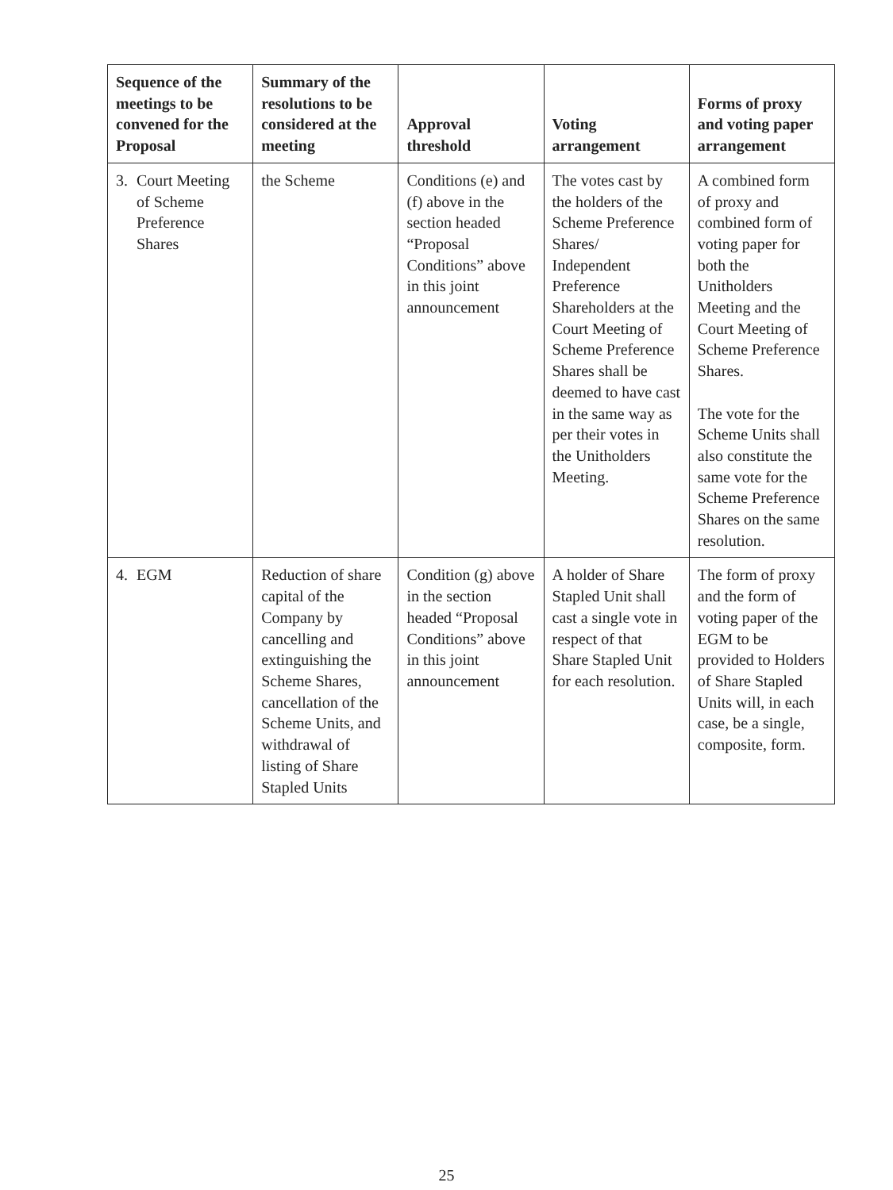| Sequence of the meetings to be convened for the Proposal | Summary of the resolutions to be considered at the meeting | Approval threshold | Voting arrangement | Forms of proxy and voting paper arrangement |
| --- | --- | --- | --- | --- |
| 3. Court Meeting of Scheme Preference Shares | the Scheme | Conditions (e) and (f) above in the section headed “Proposal Conditions” above in this joint announcement | The votes cast by the holders of the Scheme Preference Shares/ Independent Preference Shareholders at the Court Meeting of Scheme Preference Shares shall be deemed to have cast in the same way as per their votes in the Unitholders Meeting. | A combined form of proxy and combined form of voting paper for both the Unitholders Meeting and the Court Meeting of Scheme Preference Shares. The vote for the Scheme Units shall also constitute the same vote for the Scheme Preference Shares on the same resolution. |
| 4. EGM | Reduction of share capital of the Company by cancelling and extinguishing the Scheme Shares, cancellation of the Scheme Units, and withdrawal of listing of Share Stapled Units | Condition (g) above in the section headed “Proposal Conditions” above in this joint announcement | A holder of Share Stapled Unit shall cast a single vote in respect of that Share Stapled Unit for each resolution. | The form of proxy and the form of voting paper of the EGM to be provided to Holders of Share Stapled Units will, in each case, be a single, composite, form. |
25